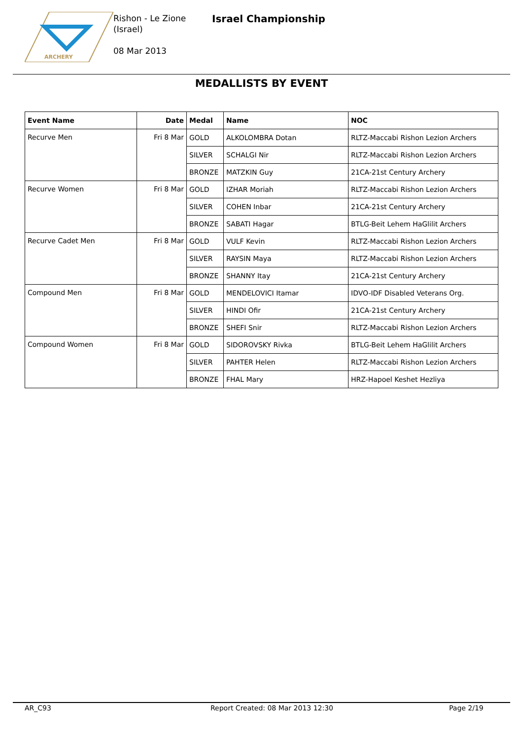ARCHERY
Rishon - Le Zione (Israel)
08 Mar 2013
Israel Championship
MEDALLISTS BY EVENT
| Event Name | Date | Medal | Name | NOC |
| --- | --- | --- | --- | --- |
| Recurve Men | Fri 8 Mar | GOLD | ALKOLOMBRA Dotan | RLTZ-Maccabi Rishon Lezion Archers |
| | | SILVER | SCHALGI Nir | RLTZ-Maccabi Rishon Lezion Archers |
| | | BRONZE | MATZKIN Guy | 21CA-21st Century Archery |
| Recurve Women | Fri 8 Mar | GOLD | IZHAR Moriah | RLTZ-Maccabi Rishon Lezion Archers |
| | | SILVER | COHEN Inbar | 21CA-21st Century Archery |
| | | BRONZE | SABATI Hagar | BTLG-Beit Lehem HaGlilit Archers |
| Recurve Cadet Men | Fri 8 Mar | GOLD | VULF Kevin | RLTZ-Maccabi Rishon Lezion Archers |
| | | SILVER | RAYSIN Maya | RLTZ-Maccabi Rishon Lezion Archers |
| | | BRONZE | SHANNY Itay | 21CA-21st Century Archery |
| Compound Men | Fri 8 Mar | GOLD | MENDELOVICI Itamar | IDVO-IDF Disabled Veterans Org. |
| | | SILVER | HINDI Ofir | 21CA-21st Century Archery |
| | | BRONZE | SHEFI Snir | RLTZ-Maccabi Rishon Lezion Archers |
| Compound Women | Fri 8 Mar | GOLD | SIDOROVSKY Rivka | BTLG-Beit Lehem HaGlilit Archers |
| | | SILVER | PAHTER Helen | RLTZ-Maccabi Rishon Lezion Archers |
| | | BRONZE | FHAL Mary | HRZ-Hapoel Keshet Hezliya |
AR_C93 Report Created: 08 Mar 2013 12:30 Page 2/19